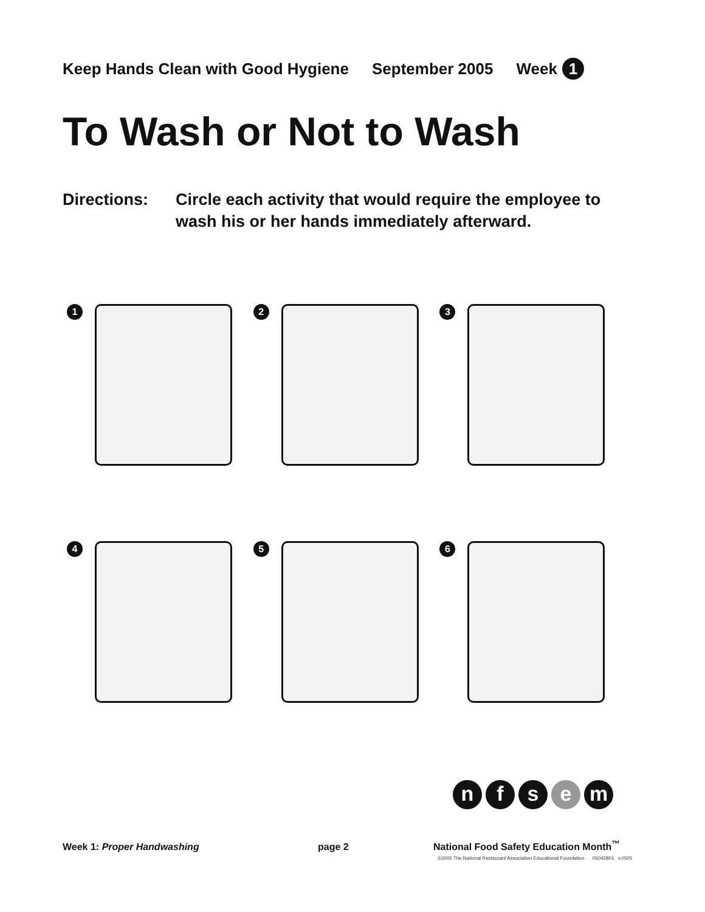Keep Hands Clean with Good Hygiene September 2005 Week 1
To Wash or Not to Wash
Directions: Circle each activity that would require the employee to wash his or her hands immediately afterward.
1
2
3
4
5
6
nfsem
Week 1: Proper Handwashing page 2 National Food Safety Education Month<sup>™</sup>
©2005 The National Restaurant Association Educational Foundation 05042801 v.0505